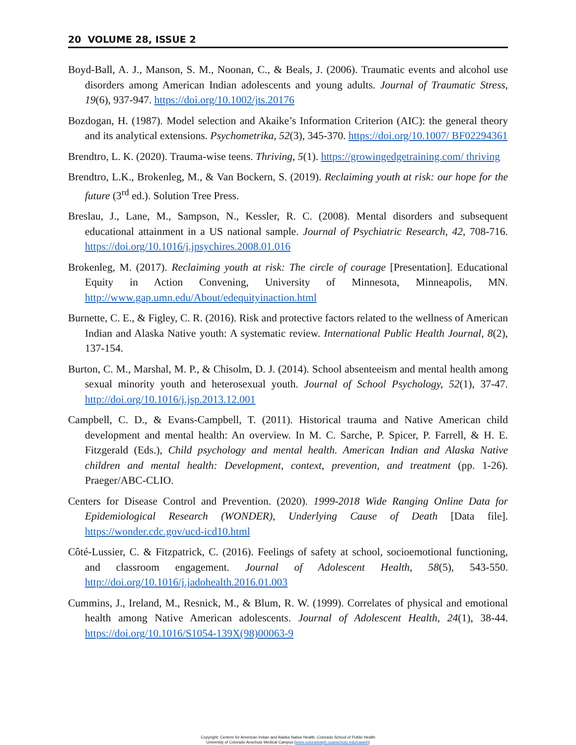20 VOLUME 28, ISSUE 2
Boyd-Ball, A. J., Manson, S. M., Noonan, C., & Beals, J. (2006). Traumatic events and alcohol use disorders among American Indian adolescents and young adults. Journal of Traumatic Stress, 19(6), 937-947. https://doi.org/10.1002/jts.20176
Bozdogan, H. (1987). Model selection and Akaike’s Information Criterion (AIC): the general theory and its analytical extensions. Psychometrika, 52(3), 345-370. https://doi.org/10.1007/ BF02294361
Brendtro, L. K. (2020). Trauma-wise teens. Thriving, 5(1). https://growingedgetraining.com/ thriving
Brendtro, L.K., Brokenleg, M., & Van Bockern, S. (2019). Reclaiming youth at risk: our hope for the future (3<sup>rd</sup> ed.). Solution Tree Press.
Breslau, J., Lane, M., Sampson, N., Kessler, R. C. (2008). Mental disorders and subsequent educational attainment in a US national sample. Journal of Psychiatric Research, 42, 708-716. https://doi.org/10.1016/j.jpsychires.2008.01.016
Brokenleg, M. (2017). Reclaiming youth at risk: The circle of courage [Presentation]. Educational Equity in Action Convening, University of Minnesota, Minneapolis, MN. http://www.gap.umn.edu/About/edequityinaction.html
Burnette, C. E., & Figley, C. R. (2016). Risk and protective factors related to the wellness of American Indian and Alaska Native youth: A systematic review. International Public Health Journal, 8(2), 137-154.
Burton, C. M., Marshal, M. P., & Chisolm, D. J. (2014). School absenteeism and mental health among sexual minority youth and heterosexual youth. Journal of School Psychology, 52(1), 37-47. http://doi.org/10.1016/j.jsp.2013.12.001
Campbell, C. D., & Evans-Campbell, T. (2011). Historical trauma and Native American child development and mental health: An overview. In M. C. Sarche, P. Spicer, P. Farrell, & H. E. Fitzgerald (Eds.), Child psychology and mental health. American Indian and Alaska Native children and mental health: Development, context, prevention, and treatment (pp. 1-26). Praeger/ABC-CLIO.
Centers for Disease Control and Prevention. (2020). 1999-2018 Wide Ranging Online Data for Epidemiological Research (WONDER), Underlying Cause of Death [Data file]. https://wonder.cdc.gov/ucd-icd10.html
Côté-Lussier, C. & Fitzpatrick, C. (2016). Feelings of safety at school, socioemotional functioning, and classroom engagement. Journal of Adolescent Health, 58(5), 543-550. http://doi.org/10.1016/j.jadohealth.2016.01.003
Cummins, J., Ireland, M., Resnick, M., & Blum, R. W. (1999). Correlates of physical and emotional health among Native American adolescents. Journal of Adolescent Health, 24(1), 38-44. https://doi.org/10.1016/S1054-139X(98)00063-9
Copyright: Centers for American Indian and Alaska Native Health, Colorado School of Public Health
University of Colorado Anschutz Medical Campus (www.coloradosph.cuanschutz.edu/caianh)